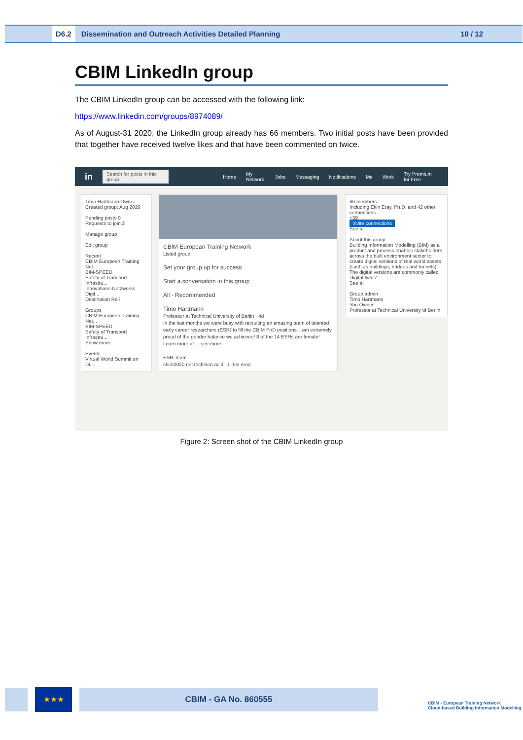D6.2 Dissemination and Outreach Activities Detailed Planning 10 / 12
CBIM LinkedIn group
The CBIM LinkedIn group can be accessed with the following link:
https://www.linkedin.com/groups/8974089/
As of August-31 2020, the LinkedIn group already has 66 members. Two initial posts have been provided that together have received twelve likes and that have been commented on twice.
in Search for posts in this group Home My Network Jobs Messaging Notifications Me Work Try Premium for Free
Timo Hartmann Owner
Created group: Aug 2020
Pending posts 0
Requests to join 2
Manage group
Edit group
Recent
CBIM European Training Net...
BIM-SPEED
Safety of Transport Infrastru...
Innovations-Netzwerks Digit...
Destination Rail
Groups
CBIM European Training Net...
BIM-SPEED
Safety of Transport Infrastru...
Show more
Events
Virtual World Summit on Di...
CBIM European Training Network
Listed group
Set your group up for success
Start a conversation in this group
All · Recommended
Timo Hartmann
Professor at Technical University of Berlin · 4d
In the last months we were busy with recruiting an amazing team of talented early career researchers (ESR) to fill the CBIM PhD positions. I am extremely proud of the gender balance we achieved! 8 of the 14 ESRs are female! Learn more at: ...see more
ESR Team
cbim2020.net.technion.ac.il · 1 min read
66 members
Including Ekin Eray, Ph.D. and 42 other connections
+39
Invite connections
See all
About this group
Building Information Modelling (BIM) as a product and process enables stakeholders across the built environment sector to create digital versions of real world assets (such as buildings, bridges and tunnels). The digital versions are commonly called 'digital twins'...
See all
Group admin
Timo Hartmann
You Owner
Professor at Technical University of Berlin
Figure 2: Screen shot of the CBIM LinkedIn group
★★★ CBIM - GA No. 860555
CBIM - European Training Network
Cloud-based Building Information Modelling